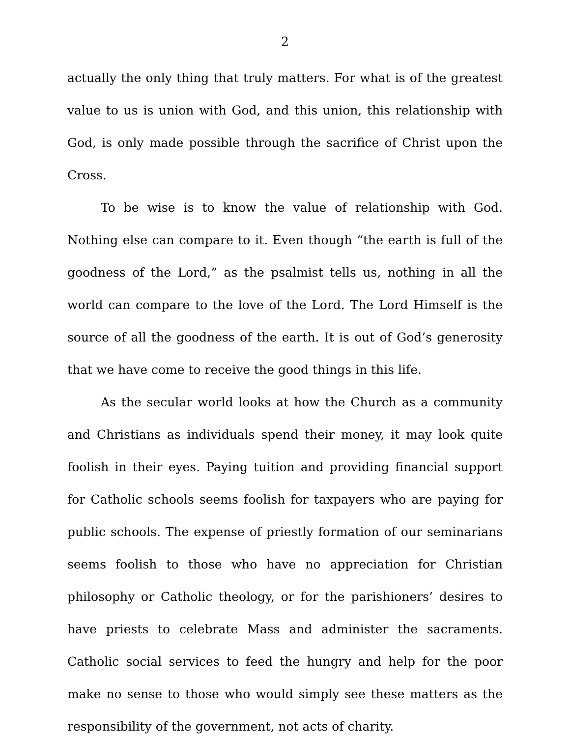2
actually the only thing that truly matters. For what is of the greatest value to us is union with God, and this union, this relationship with God, is only made possible through the sacrifice of Christ upon the Cross.
To be wise is to know the value of relationship with God. Nothing else can compare to it. Even though “the earth is full of the goodness of the Lord,” as the psalmist tells us, nothing in all the world can compare to the love of the Lord. The Lord Himself is the source of all the goodness of the earth. It is out of God’s generosity that we have come to receive the good things in this life.
As the secular world looks at how the Church as a community and Christians as individuals spend their money, it may look quite foolish in their eyes. Paying tuition and providing financial support for Catholic schools seems foolish for taxpayers who are paying for public schools. The expense of priestly formation of our seminarians seems foolish to those who have no appreciation for Christian philosophy or Catholic theology, or for the parishioners’ desires to have priests to celebrate Mass and administer the sacraments. Catholic social services to feed the hungry and help for the poor make no sense to those who would simply see these matters as the responsibility of the government, not acts of charity.